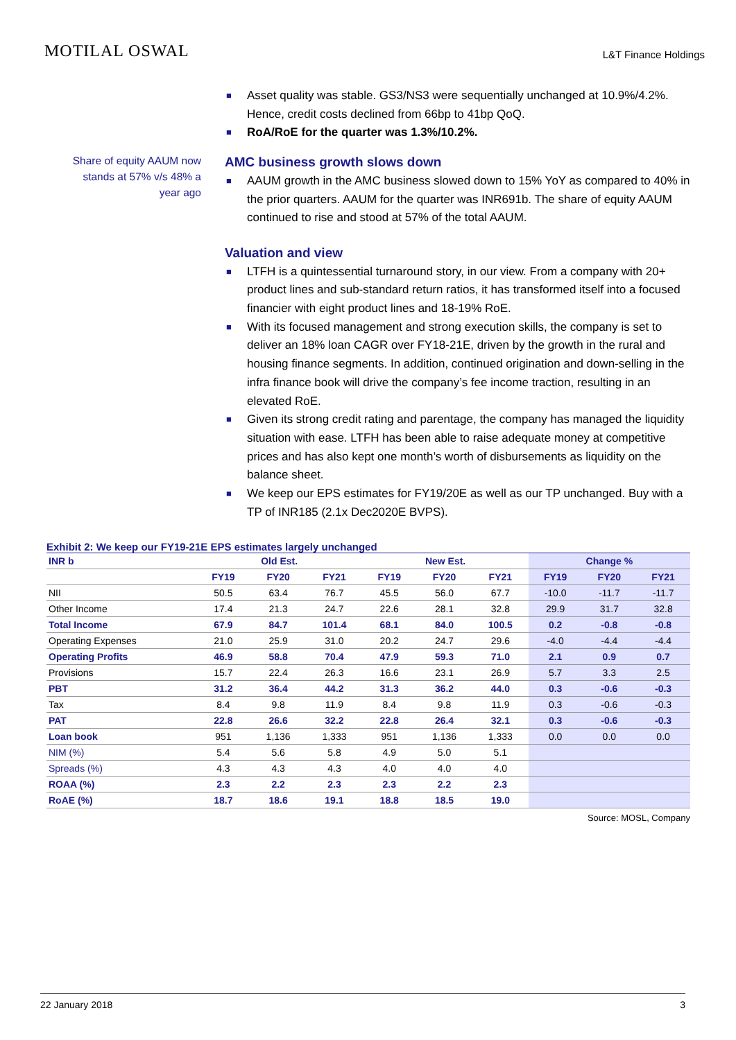MOTILAL OSWAL
L&T Finance Holdings
Share of equity AAUM now
stands at 57% v/s 48% a
year ago
■ Asset quality was stable. GS3/NS3 were sequentially unchanged at 10.9%/4.2%. Hence, credit costs declined from 66bp to 41bp QoQ.
■ RoA/RoE for the quarter was 1.3%/10.2%.
AMC business growth slows down
■ AAUM growth in the AMC business slowed down to 15% YoY as compared to 40% in the prior quarters. AAUM for the quarter was INR691b. The share of equity AAUM continued to rise and stood at 57% of the total AAUM.
Valuation and view
■ LTFH is a quintessential turnaround story, in our view. From a company with 20+ product lines and sub-standard return ratios, it has transformed itself into a focused financier with eight product lines and 18-19% RoE.
■ With its focused management and strong execution skills, the company is set to deliver an 18% loan CAGR over FY18-21E, driven by the growth in the rural and housing finance segments. In addition, continued origination and down-selling in the infra finance book will drive the company’s fee income traction, resulting in an elevated RoE.
■ Given its strong credit rating and parentage, the company has managed the liquidity situation with ease. LTFH has been able to raise adequate money at competitive prices and has also kept one month’s worth of disbursements as liquidity on the balance sheet.
■ We keep our EPS estimates for FY19/20E as well as our TP unchanged. Buy with a TP of INR185 (2.1x Dec2020E BVPS).
Exhibit 2: We keep our FY19-21E EPS estimates largely unchanged
| INR b | Old Est. | | | New Est. | | | Change % | | |
| --- | --- | --- | --- | --- | --- | --- | --- | --- | --- |
| | FY19 | FY20 | FY21 | FY19 | FY20 | FY21 | FY19 | FY20 | FY21 |
| NII | 50.5 | 63.4 | 76.7 | 45.5 | 56.0 | 67.7 | -10.0 | -11.7 | -11.7 |
| Other Income | 17.4 | 21.3 | 24.7 | 22.6 | 28.1 | 32.8 | 29.9 | 31.7 | 32.8 |
| Total Income | 67.9 | 84.7 | 101.4 | 68.1 | 84.0 | 100.5 | 0.2 | -0.8 | -0.8 |
| Operating Expenses | 21.0 | 25.9 | 31.0 | 20.2 | 24.7 | 29.6 | -4.0 | -4.4 | -4.4 |
| Operating Profits | 46.9 | 58.8 | 70.4 | 47.9 | 59.3 | 71.0 | 2.1 | 0.9 | 0.7 |
| Provisions | 15.7 | 22.4 | 26.3 | 16.6 | 23.1 | 26.9 | 5.7 | 3.3 | 2.5 |
| PBT | 31.2 | 36.4 | 44.2 | 31.3 | 36.2 | 44.0 | 0.3 | -0.6 | -0.3 |
| Tax | 8.4 | 9.8 | 11.9 | 8.4 | 9.8 | 11.9 | 0.3 | -0.6 | -0.3 |
| PAT | 22.8 | 26.6 | 32.2 | 22.8 | 26.4 | 32.1 | 0.3 | -0.6 | -0.3 |
| Loan book | 951 | 1,136 | 1,333 | 951 | 1,136 | 1,333 | 0.0 | 0.0 | 0.0 |
| NIM (%) | 5.4 | 5.6 | 5.8 | 4.9 | 5.0 | 5.1 | | | |
| Spreads (%) | 4.3 | 4.3 | 4.3 | 4.0 | 4.0 | 4.0 | | | |
| ROAA (%) | 2.3 | 2.2 | 2.3 | 2.3 | 2.2 | 2.3 | | | |
| RoAE (%) | 18.7 | 18.6 | 19.1 | 18.8 | 18.5 | 19.0 | | | |
Source: MOSL, Company
22 January 2018 3